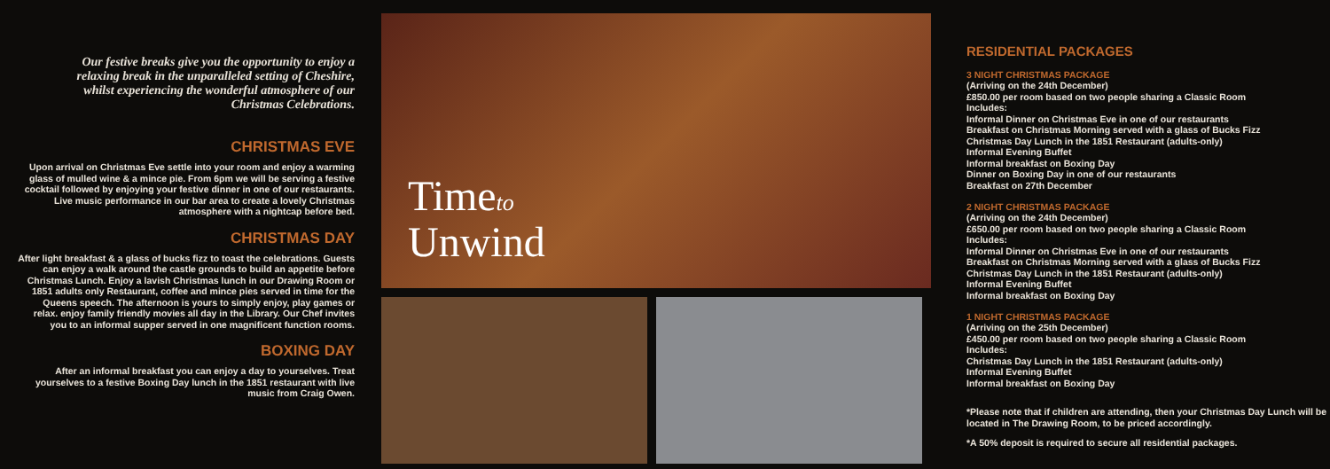Our festive breaks give you the opportunity to enjoy a relaxing break in the unparalleled setting of Cheshire, whilst experiencing the wonderful atmosphere of our Christmas Celebrations.
CHRISTMAS EVE
Upon arrival on Christmas Eve settle into your room and enjoy a warming glass of mulled wine & a mince pie. From 6pm we will be serving a festive cocktail followed by enjoying your festive dinner in one of our restaurants. Live music performance in our bar area to create a lovely Christmas atmosphere with a nightcap before bed.
CHRISTMAS DAY
After light breakfast & a glass of bucks fizz to toast the celebrations. Guests can enjoy a walk around the castle grounds to build an appetite before Christmas Lunch. Enjoy a lavish Christmas lunch in our Drawing Room or 1851 adults only Restaurant, coffee and mince pies served in time for the Queens speech. The afternoon is yours to simply enjoy, play games or relax. enjoy family friendly movies all day in the Library. Our Chef invites you to an informal supper served in one magnificent function rooms.
BOXING DAY
After an informal breakfast you can enjoy a day to yourselves. Treat yourselves to a festive Boxing Day lunch in the 1851 restaurant with live music from Craig Owen.
Timeto
Unwind
RESIDENTIAL PACKAGES
3 NIGHT CHRISTMAS PACKAGE
(Arriving on the 24th December)
£850.00 per room based on two people sharing a Classic Room
Includes:
Informal Dinner on Christmas Eve in one of our restaurants
Breakfast on Christmas Morning served with a glass of Bucks Fizz
Christmas Day Lunch in the 1851 Restaurant (adults-only)
Informal Evening Buffet
Informal breakfast on Boxing Day
Dinner on Boxing Day in one of our restaurants
Breakfast on 27th December
2 NIGHT CHRISTMAS PACKAGE
(Arriving on the 24th December)
£650.00 per room based on two people sharing a Classic Room
Includes:
Informal Dinner on Christmas Eve in one of our restaurants
Breakfast on Christmas Morning served with a glass of Bucks Fizz
Christmas Day Lunch in the 1851 Restaurant (adults-only)
Informal Evening Buffet
Informal breakfast on Boxing Day
1 NIGHT CHRISTMAS PACKAGE
(Arriving on the 25th December)
£450.00 per room based on two people sharing a Classic Room
Includes:
Christmas Day Lunch in the 1851 Restaurant (adults-only)
Informal Evening Buffet
Informal breakfast on Boxing Day
*Please note that if children are attending, then your Christmas Day Lunch will be located in The Drawing Room, to be priced accordingly.
*A 50% deposit is required to secure all residential packages.